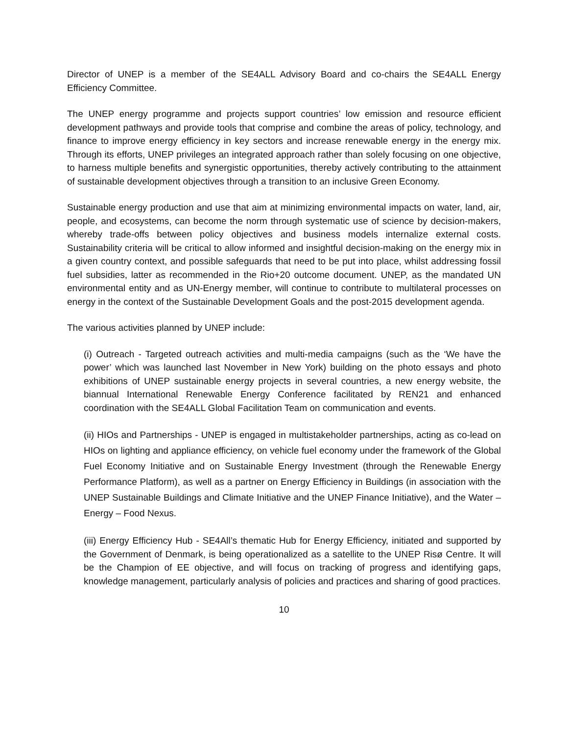Director of UNEP is a member of the SE4ALL Advisory Board and co-chairs the SE4ALL Energy Efficiency Committee.
The UNEP energy programme and projects support countries’ low emission and resource efficient development pathways and provide tools that comprise and combine the areas of policy, technology, and finance to improve energy efficiency in key sectors and increase renewable energy in the energy mix. Through its efforts, UNEP privileges an integrated approach rather than solely focusing on one objective, to harness multiple benefits and synergistic opportunities, thereby actively contributing to the attainment of sustainable development objectives through a transition to an inclusive Green Economy.
Sustainable energy production and use that aim at minimizing environmental impacts on water, land, air, people, and ecosystems, can become the norm through systematic use of science by decision-makers, whereby trade-offs between policy objectives and business models internalize external costs. Sustainability criteria will be critical to allow informed and insightful decision-making on the energy mix in a given country context, and possible safeguards that need to be put into place, whilst addressing fossil fuel subsidies, latter as recommended in the Rio+20 outcome document. UNEP, as the mandated UN environmental entity and as UN-Energy member, will continue to contribute to multilateral processes on energy in the context of the Sustainable Development Goals and the post-2015 development agenda.
The various activities planned by UNEP include:
(i) Outreach - Targeted outreach activities and multi-media campaigns (such as the ‘We have the power’ which was launched last November in New York) building on the photo essays and photo exhibitions of UNEP sustainable energy projects in several countries, a new energy website, the biannual International Renewable Energy Conference facilitated by REN21 and enhanced coordination with the SE4ALL Global Facilitation Team on communication and events.
(ii) HIOs and Partnerships - UNEP is engaged in multistakeholder partnerships, acting as co-lead on HIOs on lighting and appliance efficiency, on vehicle fuel economy under the framework of the Global Fuel Economy Initiative and on Sustainable Energy Investment (through the Renewable Energy Performance Platform), as well as a partner on Energy Efficiency in Buildings (in association with the UNEP Sustainable Buildings and Climate Initiative and the UNEP Finance Initiative), and the Water – Energy – Food Nexus.
(iii) Energy Efficiency Hub - SE4All’s thematic Hub for Energy Efficiency, initiated and supported by the Government of Denmark, is being operationalized as a satellite to the UNEP Risø Centre. It will be the Champion of EE objective, and will focus on tracking of progress and identifying gaps, knowledge management, particularly analysis of policies and practices and sharing of good practices.
10